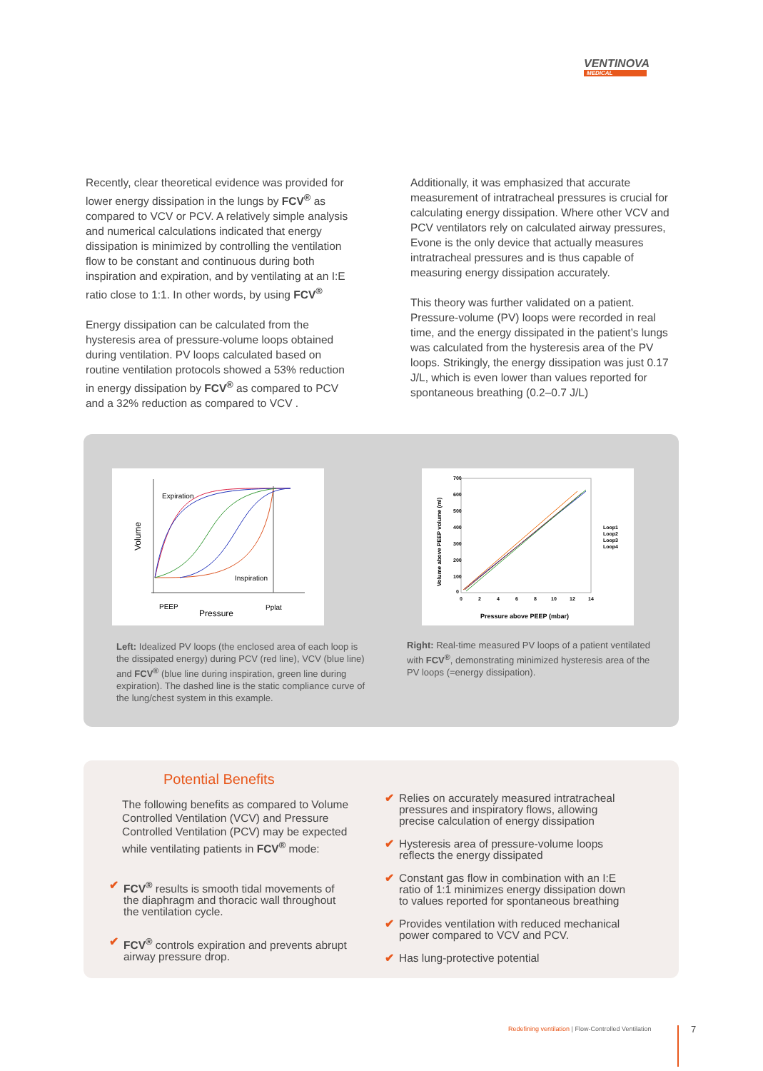VENTINOVA
MEDICAL
Recently, clear theoretical evidence was provided for lower energy dissipation in the lungs by FCV<sup>®</sup> as compared to VCV or PCV. A relatively simple analysis and numerical calculations indicated that energy dissipation is minimized by controlling the ventilation flow to be constant and continuous during both inspiration and expiration, and by ventilating at an I:E ratio close to 1:1. In other words, by using FCV<sup>®</sup>
Energy dissipation can be calculated from the hysteresis area of pressure-volume loops obtained during ventilation. PV loops calculated based on routine ventilation protocols showed a 53% reduction in energy dissipation by FCV<sup>®</sup> as compared to PCV and a 32% reduction as compared to VCV .
Additionally, it was emphasized that accurate measurement of intratracheal pressures is crucial for calculating energy dissipation. Where other VCV and PCV ventilators rely on calculated airway pressures, Evone is the only device that actually measures intratracheal pressures and is thus capable of measuring energy dissipation accurately.
This theory was further validated on a patient. Pressure-volume (PV) loops were recorded in real time, and the energy dissipated in the patient’s lungs was calculated from the hysteresis area of the PV loops. Strikingly, the energy dissipation was just 0.17 J/L, which is even lower than values reported for spontaneous breathing (0.2–0.7 J/L)
Expiration
Inspiration
PEEP
Pplat
Pressure
Volume
700
600
500
400
300
200
100
0
0
2
4
6
8
10
12
14
Loop1
Loop2
Loop3
Loop4
Pressure above PEEP (mbar)
Volume above PEEP volume (ml)
Left: Idealized PV loops (the enclosed area of each loop is the dissipated energy) during PCV (red line), VCV (blue line) and FCV<sup>®</sup> (blue line during inspiration, green line during expiration). The dashed line is the static compliance curve of the lung/chest system in this example.
Right: Real-time measured PV loops of a patient ventilated with FCV<sup>®</sup>, demonstrating minimized hysteresis area of the PV loops (=energy dissipation).
Potential Benefits
The following benefits as compared to Volume Controlled Ventilation (VCV) and Pressure Controlled Ventilation (PCV) may be expected while ventilating patients in FCV<sup>®</sup> mode:
✔ FCV<sup>®</sup> results is smooth tidal movements of the diaphragm and thoracic wall throughout the ventilation cycle.
✔ FCV<sup>®</sup> controls expiration and prevents abrupt airway pressure drop.
✔ Relies on accurately measured intratracheal pressures and inspiratory flows, allowing precise calculation of energy dissipation
✔ Hysteresis area of pressure-volume loops reflects the energy dissipated
✔ Constant gas flow in combination with an I:E ratio of 1:1 minimizes energy dissipation down to values reported for spontaneous breathing
✔ Provides ventilation with reduced mechanical power compared to VCV and PCV.
✔ Has lung-protective potential
Redefining ventilation | Flow-Controlled Ventilation
7